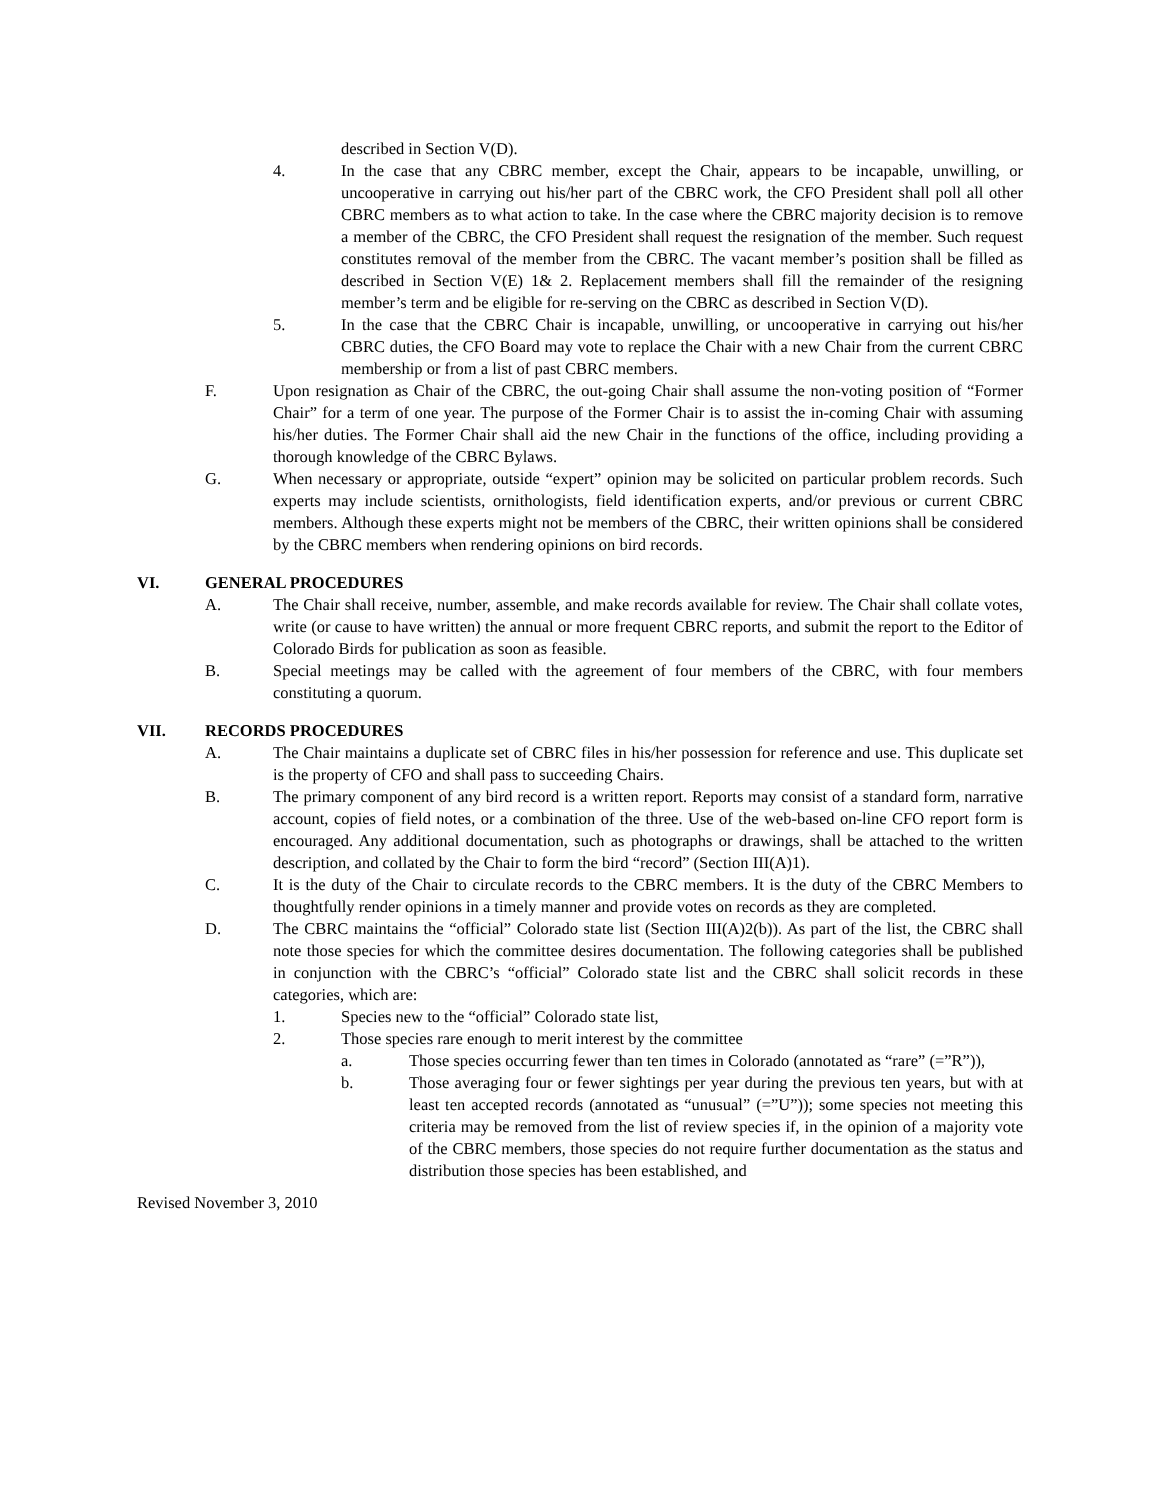described in Section V(D).
4. In the case that any CBRC member, except the Chair, appears to be incapable, unwilling, or uncooperative in carrying out his/her part of the CBRC work, the CFO President shall poll all other CBRC members as to what action to take. In the case where the CBRC majority decision is to remove a member of the CBRC, the CFO President shall request the resignation of the member. Such request constitutes removal of the member from the CBRC. The vacant member’s position shall be filled as described in Section V(E) 1& 2. Replacement members shall fill the remainder of the resigning member’s term and be eligible for re-serving on the CBRC as described in Section V(D).
5. In the case that the CBRC Chair is incapable, unwilling, or uncooperative in carrying out his/her CBRC duties, the CFO Board may vote to replace the Chair with a new Chair from the current CBRC membership or from a list of past CBRC members.
F. Upon resignation as Chair of the CBRC, the out-going Chair shall assume the non-voting position of “Former Chair” for a term of one year. The purpose of the Former Chair is to assist the in-coming Chair with assuming his/her duties. The Former Chair shall aid the new Chair in the functions of the office, including providing a thorough knowledge of the CBRC Bylaws.
G. When necessary or appropriate, outside “expert” opinion may be solicited on particular problem records. Such experts may include scientists, ornithologists, field identification experts, and/or previous or current CBRC members. Although these experts might not be members of the CBRC, their written opinions shall be considered by the CBRC members when rendering opinions on bird records.
VI. GENERAL PROCEDURES
A. The Chair shall receive, number, assemble, and make records available for review. The Chair shall collate votes, write (or cause to have written) the annual or more frequent CBRC reports, and submit the report to the Editor of Colorado Birds for publication as soon as feasible.
B. Special meetings may be called with the agreement of four members of the CBRC, with four members constituting a quorum.
VII. RECORDS PROCEDURES
A. The Chair maintains a duplicate set of CBRC files in his/her possession for reference and use. This duplicate set is the property of CFO and shall pass to succeeding Chairs.
B. The primary component of any bird record is a written report. Reports may consist of a standard form, narrative account, copies of field notes, or a combination of the three. Use of the web-based on-line CFO report form is encouraged. Any additional documentation, such as photographs or drawings, shall be attached to the written description, and collated by the Chair to form the bird “record” (Section III(A)1).
C. It is the duty of the Chair to circulate records to the CBRC members. It is the duty of the CBRC Members to thoughtfully render opinions in a timely manner and provide votes on records as they are completed.
D. The CBRC maintains the “official” Colorado state list (Section III(A)2(b)). As part of the list, the CBRC shall note those species for which the committee desires documentation. The following categories shall be published in conjunction with the CBRC’s “official” Colorado state list and the CBRC shall solicit records in these categories, which are:
1. Species new to the “official” Colorado state list,
2. Those species rare enough to merit interest by the committee
a. Those species occurring fewer than ten times in Colorado (annotated as “rare” (=”R”)),
b. Those averaging four or fewer sightings per year during the previous ten years, but with at least ten accepted records (annotated as “unusual” (=”U”)); some species not meeting this criteria may be removed from the list of review species if, in the opinion of a majority vote of the CBRC members, those species do not require further documentation as the status and distribution those species has been established, and
Revised November 3, 2010